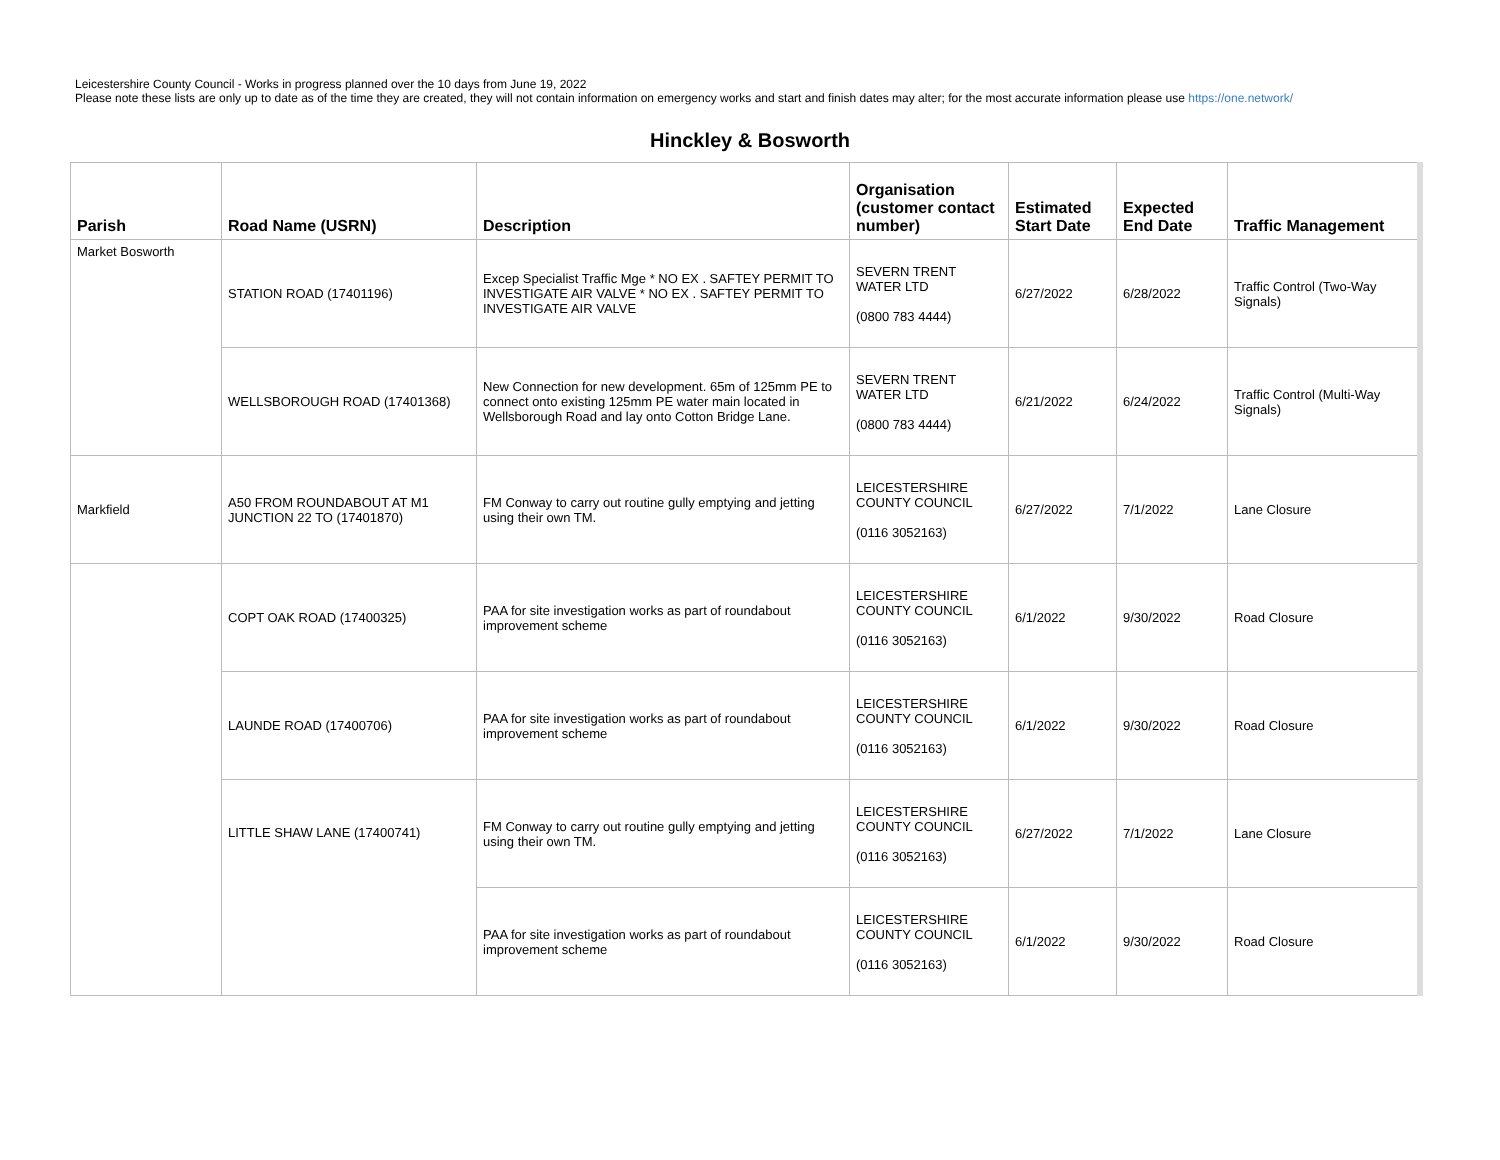Leicestershire County Council - Works in progress planned over the 10 days from June 19, 2022
Please note these lists are only up to date as of the time they are created, they will not contain information on emergency works and start and finish dates may alter; for the most accurate information please use https://one.network/
Hinckley & Bosworth
| Parish | Road Name (USRN) | Description | Organisation (customer contact number) | Estimated Start Date | Expected End Date | Traffic Management |
| --- | --- | --- | --- | --- | --- | --- |
| Market Bosworth | STATION ROAD (17401196) | Excep Specialist Traffic Mge * NO EX . SAFTEY PERMIT TO INVESTIGATE AIR VALVE * NO EX . SAFTEY PERMIT TO INVESTIGATE AIR VALVE | SEVERN TRENT WATER LTD (0800 783 4444) | 6/27/2022 | 6/28/2022 | Traffic Control (Two-Way Signals) |
| | WELLSBOROUGH ROAD (17401368) | New Connection for new development. 65m of 125mm PE to connect onto existing 125mm PE water main located in Wellsborough Road and lay onto Cotton Bridge Lane. | SEVERN TRENT WATER LTD (0800 783 4444) | 6/21/2022 | 6/24/2022 | Traffic Control (Multi-Way Signals) |
| Markfield | A50 FROM ROUNDABOUT AT M1 JUNCTION 22 TO (17401870) | FM Conway to carry out routine gully emptying and jetting using their own TM. | LEICESTERSHIRE COUNTY COUNCIL (0116 3052163) | 6/27/2022 | 7/1/2022 | Lane Closure |
| | COPT OAK ROAD (17400325) | PAA for site investigation works as part of roundabout improvement scheme | LEICESTERSHIRE COUNTY COUNCIL (0116 3052163) | 6/1/2022 | 9/30/2022 | Road Closure |
| | LAUNDE ROAD (17400706) | PAA for site investigation works as part of roundabout improvement scheme | LEICESTERSHIRE COUNTY COUNCIL (0116 3052163) | 6/1/2022 | 9/30/2022 | Road Closure |
| | LITTLE SHAW LANE (17400741) | FM Conway to carry out routine gully emptying and jetting using their own TM. | LEICESTERSHIRE COUNTY COUNCIL (0116 3052163) | 6/27/2022 | 7/1/2022 | Lane Closure |
| | | PAA for site investigation works as part of roundabout improvement scheme | LEICESTERSHIRE COUNTY COUNCIL (0116 3052163) | 6/1/2022 | 9/30/2022 | Road Closure |